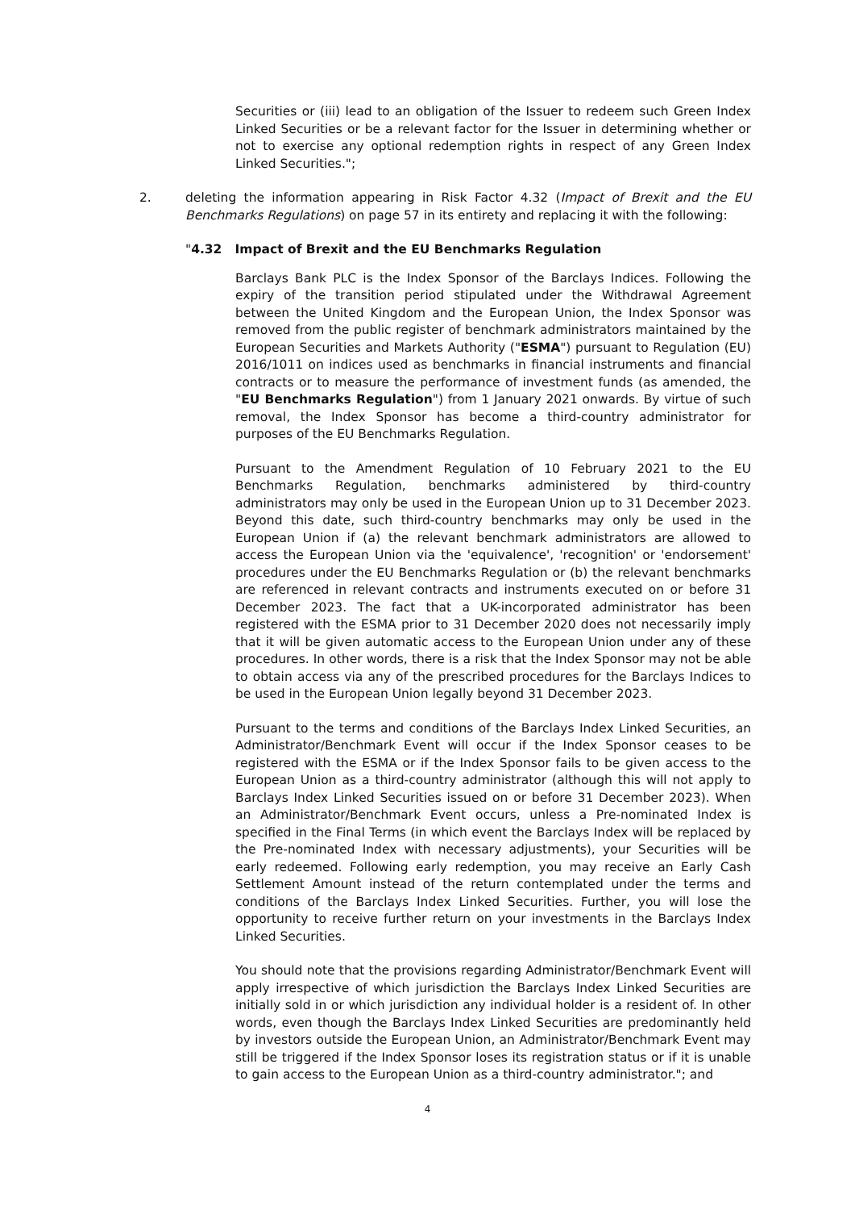Securities or (iii) lead to an obligation of the Issuer to redeem such Green Index Linked Securities or be a relevant factor for the Issuer in determining whether or not to exercise any optional redemption rights in respect of any Green Index Linked Securities.";
2. deleting the information appearing in Risk Factor 4.32 (Impact of Brexit and the EU Benchmarks Regulations) on page 57 in its entirety and replacing it with the following:
"4.32 Impact of Brexit and the EU Benchmarks Regulation
Barclays Bank PLC is the Index Sponsor of the Barclays Indices. Following the expiry of the transition period stipulated under the Withdrawal Agreement between the United Kingdom and the European Union, the Index Sponsor was removed from the public register of benchmark administrators maintained by the European Securities and Markets Authority ("ESMA") pursuant to Regulation (EU) 2016/1011 on indices used as benchmarks in financial instruments and financial contracts or to measure the performance of investment funds (as amended, the "EU Benchmarks Regulation") from 1 January 2021 onwards. By virtue of such removal, the Index Sponsor has become a third-country administrator for purposes of the EU Benchmarks Regulation.
Pursuant to the Amendment Regulation of 10 February 2021 to the EU Benchmarks Regulation, benchmarks administered by third-country administrators may only be used in the European Union up to 31 December 2023. Beyond this date, such third-country benchmarks may only be used in the European Union if (a) the relevant benchmark administrators are allowed to access the European Union via the 'equivalence', 'recognition' or 'endorsement' procedures under the EU Benchmarks Regulation or (b) the relevant benchmarks are referenced in relevant contracts and instruments executed on or before 31 December 2023. The fact that a UK-incorporated administrator has been registered with the ESMA prior to 31 December 2020 does not necessarily imply that it will be given automatic access to the European Union under any of these procedures. In other words, there is a risk that the Index Sponsor may not be able to obtain access via any of the prescribed procedures for the Barclays Indices to be used in the European Union legally beyond 31 December 2023.
Pursuant to the terms and conditions of the Barclays Index Linked Securities, an Administrator/Benchmark Event will occur if the Index Sponsor ceases to be registered with the ESMA or if the Index Sponsor fails to be given access to the European Union as a third-country administrator (although this will not apply to Barclays Index Linked Securities issued on or before 31 December 2023). When an Administrator/Benchmark Event occurs, unless a Pre-nominated Index is specified in the Final Terms (in which event the Barclays Index will be replaced by the Pre-nominated Index with necessary adjustments), your Securities will be early redeemed. Following early redemption, you may receive an Early Cash Settlement Amount instead of the return contemplated under the terms and conditions of the Barclays Index Linked Securities. Further, you will lose the opportunity to receive further return on your investments in the Barclays Index Linked Securities.
You should note that the provisions regarding Administrator/Benchmark Event will apply irrespective of which jurisdiction the Barclays Index Linked Securities are initially sold in or which jurisdiction any individual holder is a resident of. In other words, even though the Barclays Index Linked Securities are predominantly held by investors outside the European Union, an Administrator/Benchmark Event may still be triggered if the Index Sponsor loses its registration status or if it is unable to gain access to the European Union as a third-country administrator."; and
4